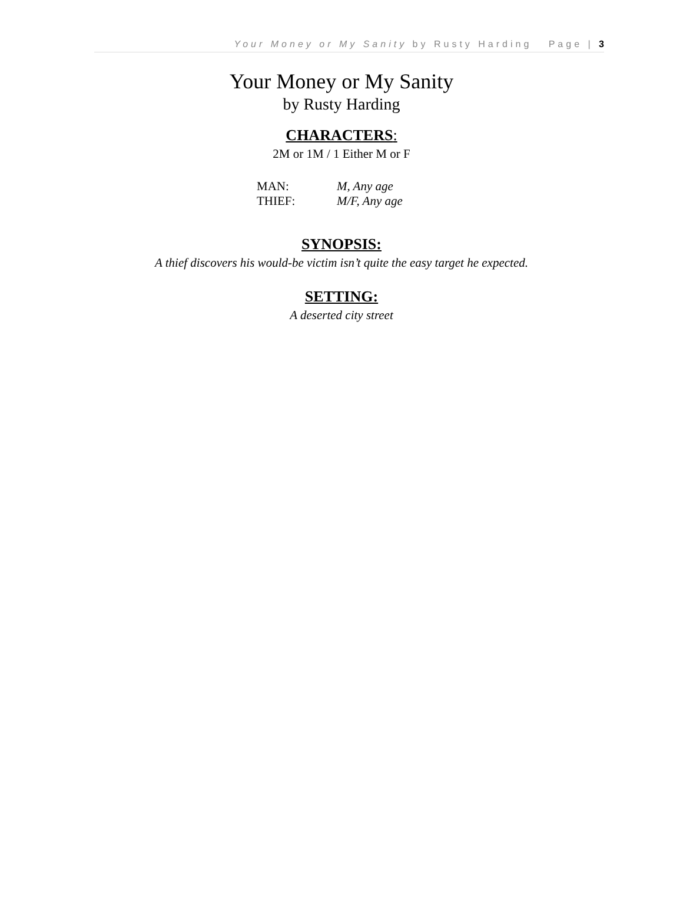Your Money or My Sanity by Rusty Harding Page | 3
Your Money or My Sanity
by Rusty Harding
CHARACTERS:
2M or 1M / 1 Either M or F
| MAN: | M, Any age |
| THIEF: | M/F, Any age |
SYNOPSIS:
A thief discovers his would-be victim isn’t quite the easy target he expected.
SETTING:
A deserted city street